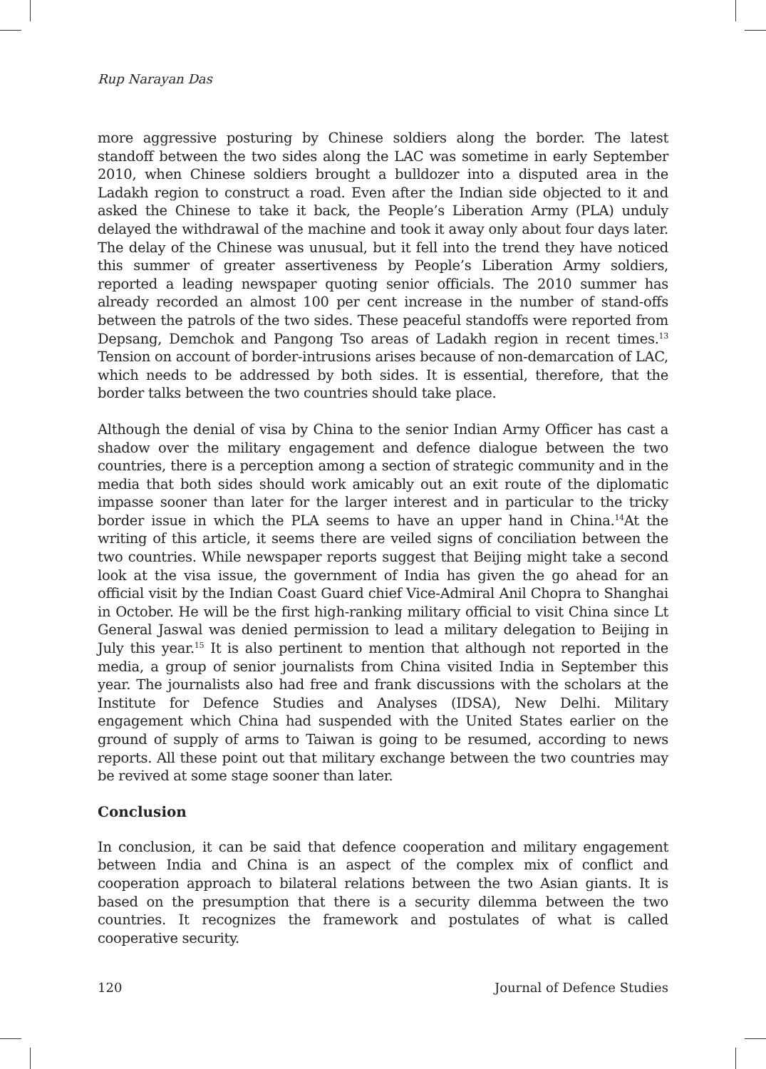Rup Narayan Das
more aggressive posturing by Chinese soldiers along the border. The latest standoff between the two sides along the LAC was sometime in early September 2010, when Chinese soldiers brought a bulldozer into a disputed area in the Ladakh region to construct a road. Even after the Indian side objected to it and asked the Chinese to take it back, the People’s Liberation Army (PLA) unduly delayed the withdrawal of the machine and took it away only about four days later. The delay of the Chinese was unusual, but it fell into the trend they have noticed this summer of greater assertiveness by People’s Liberation Army soldiers, reported a leading newspaper quoting senior officials. The 2010 summer has already recorded an almost 100 per cent increase in the number of stand-offs between the patrols of the two sides. These peaceful standoffs were reported from Depsang, Demchok and Pangong Tso areas of Ladakh region in recent times.<sup>13</sup> Tension on account of border-intrusions arises because of non-demarcation of LAC, which needs to be addressed by both sides. It is essential, therefore, that the border talks between the two countries should take place.
Although the denial of visa by China to the senior Indian Army Officer has cast a shadow over the military engagement and defence dialogue between the two countries, there is a perception among a section of strategic community and in the media that both sides should work amicably out an exit route of the diplomatic impasse sooner than later for the larger interest and in particular to the tricky border issue in which the PLA seems to have an upper hand in China.<sup>14</sup>At the writing of this article, it seems there are veiled signs of conciliation between the two countries. While newspaper reports suggest that Beijing might take a second look at the visa issue, the government of India has given the go ahead for an official visit by the Indian Coast Guard chief Vice-Admiral Anil Chopra to Shanghai in October. He will be the first high-ranking military official to visit China since Lt General Jaswal was denied permission to lead a military delegation to Beijing in July this year.<sup>15</sup> It is also pertinent to mention that although not reported in the media, a group of senior journalists from China visited India in September this year. The journalists also had free and frank discussions with the scholars at the Institute for Defence Studies and Analyses (IDSA), New Delhi. Military engagement which China had suspended with the United States earlier on the ground of supply of arms to Taiwan is going to be resumed, according to news reports. All these point out that military exchange between the two countries may be revived at some stage sooner than later.
Conclusion
In conclusion, it can be said that defence cooperation and military engagement between India and China is an aspect of the complex mix of conflict and cooperation approach to bilateral relations between the two Asian giants. It is based on the presumption that there is a security dilemma between the two countries. It recognizes the framework and postulates of what is called cooperative security.
120 Journal of Defence Studies